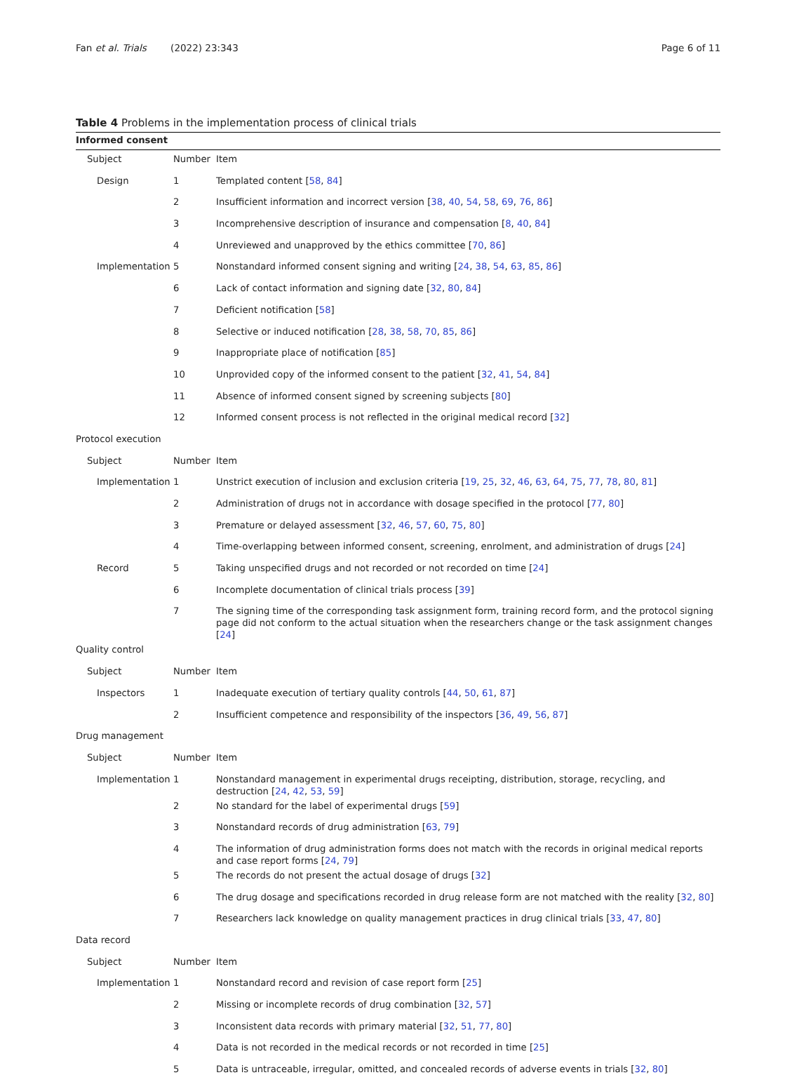Fan et al. Trials (2022) 23:343
Page 6 of 11
Table 4 Problems in the implementation process of clinical trials
| Informed consent | | |
| Subject | Number | Item |
| Design | 1 | Templated content [ 58 , 84 ] |
| | 2 | Insufficient information and incorrect version [ 38 , 40 , 54 , 58 , 69 , 76 , 86 ] |
| | 3 | Incomprehensive description of insurance and compensation [ 8 , 40 , 84 ] |
| | 4 | Unreviewed and unapproved by the ethics committee [ 70 , 86 ] |
| Implementation | 5 | Nonstandard informed consent signing and writing [ 24 , 38 , 54 , 63 , 85 , 86 ] |
| | 6 | Lack of contact information and signing date [ 32 , 80 , 84 ] |
| | 7 | Deficient notification [ 58 ] |
| | 8 | Selective or induced notification [ 28 , 38 , 58 , 70 , 85 , 86 ] |
| | 9 | Inappropriate place of notification [ 85 ] |
| | 10 | Unprovided copy of the informed consent to the patient [ 32 , 41 , 54 , 84 ] |
| | 11 | Absence of informed consent signed by screening subjects [ 80 ] |
| | 12 | Informed consent process is not reflected in the original medical record [ 32 ] |
| Protocol execution | | |
| Subject | Number | Item |
| Implementation | 1 | Unstrict execution of inclusion and exclusion criteria [ 19 , 25 , 32 , 46 , 63 , 64 , 75 , 77 , 78 , 80 , 81 ] |
| | 2 | Administration of drugs not in accordance with dosage specified in the protocol [ 77 , 80 ] |
| | 3 | Premature or delayed assessment [ 32 , 46 , 57 , 60 , 75 , 80 ] |
| | 4 | Time-overlapping between informed consent, screening, enrolment, and administration of drugs [ 24 ] |
| Record | 5 | Taking unspecified drugs and not recorded or not recorded on time [ 24 ] |
| | 6 | Incomplete documentation of clinical trials process [ 39 ] |
| | 7 | The signing time of the corresponding task assignment form, training record form, and the protocol signing page did not conform to the actual situation when the researchers change or the task assignment changes [ 24 ] |
| Quality control | | |
| Subject | Number | Item |
| Inspectors | 1 | Inadequate execution of tertiary quality controls [ 44 , 50 , 61 , 87 ] |
| | 2 | Insufficient competence and responsibility of the inspectors [ 36 , 49 , 56 , 87 ] |
| Drug management | | |
| Subject | Number | Item |
| Implementation | 1 | Nonstandard management in experimental drugs receipting, distribution, storage, recycling, and destruction [ 24 , 42 , 53 , 59 ] |
| | 2 | No standard for the label of experimental drugs [ 59 ] |
| | 3 | Nonstandard records of drug administration [ 63 , 79 ] |
| | 4 | The information of drug administration forms does not match with the records in original medical reports and case report forms [ 24 , 79 ] |
| | 5 | The records do not present the actual dosage of drugs [ 32 ] |
| | 6 | The drug dosage and specifications recorded in drug release form are not matched with the reality [ 32 , 80 ] |
| | 7 | Researchers lack knowledge on quality management practices in drug clinical trials [ 33 , 47 , 80 ] |
| Data record | | |
| Subject | Number | Item |
| Implementation | 1 | Nonstandard record and revision of case report form [ 25 ] |
| | 2 | Missing or incomplete records of drug combination [ 32 , 57 ] |
| | 3 | Inconsistent data records with primary material [ 32 , 51 , 77 , 80 ] |
| | 4 | Data is not recorded in the medical records or not recorded in time [ 25 ] |
| | 5 | Data is untraceable, irregular, omitted, and concealed records of adverse events in trials [ 32 , 80 ] |